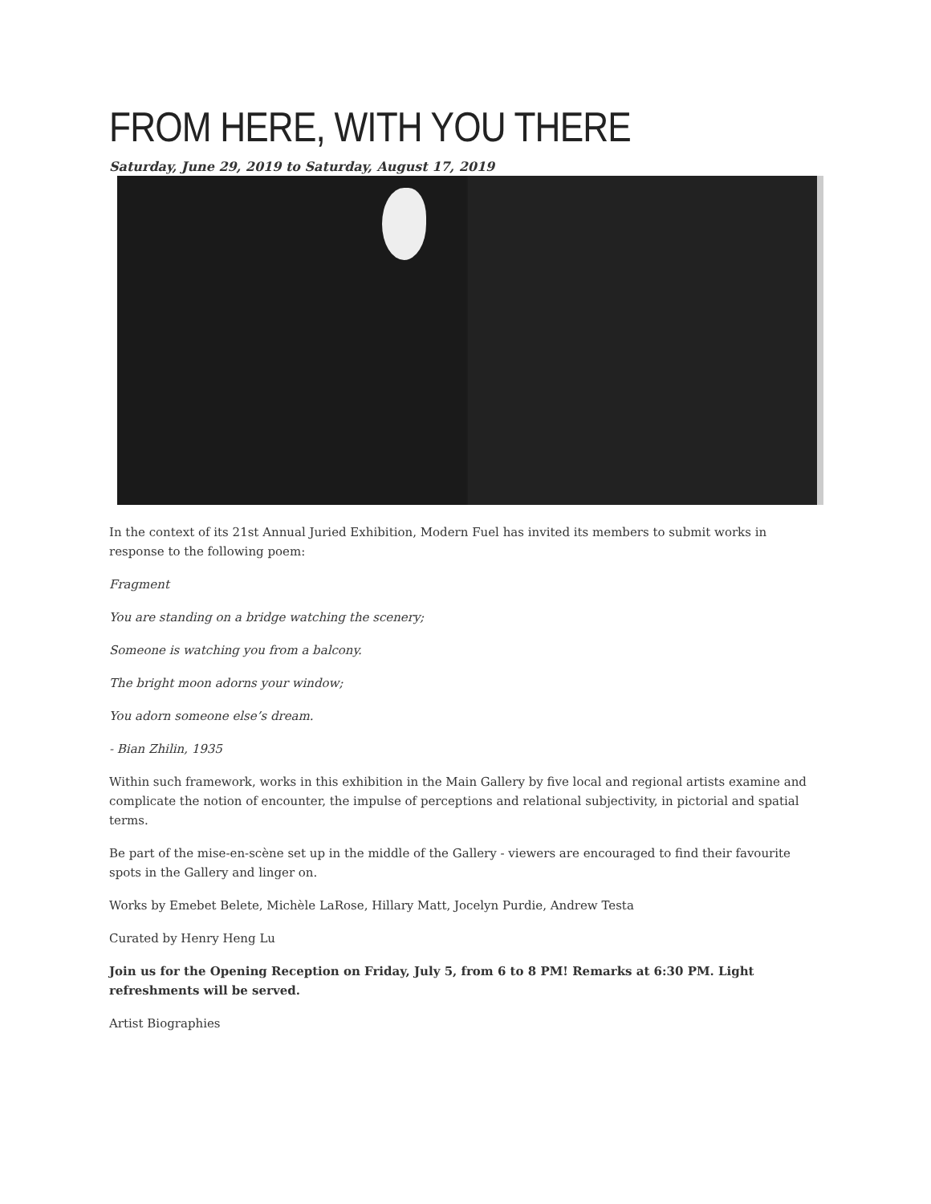FROM HERE, WITH YOU THERE
Saturday, June 29, 2019 to Saturday, August 17, 2019
In the context of its 21st Annual Juried Exhibition, Modern Fuel has invited its members to submit works in response to the following poem:
Fragment
You are standing on a bridge watching the scenery;
Someone is watching you from a balcony.
The bright moon adorns your window;
You adorn someone else’s dream.
- Bian Zhilin, 1935
Within such framework, works in this exhibition in the Main Gallery by five local and regional artists examine and complicate the notion of encounter, the impulse of perceptions and relational subjectivity, in pictorial and spatial terms.
Be part of the mise-en-scène set up in the middle of the Gallery - viewers are encouraged to find their favourite spots in the Gallery and linger on.
Works by Emebet Belete, Michèle LaRose, Hillary Matt, Jocelyn Purdie, Andrew Testa
Curated by Henry Heng Lu
Join us for the Opening Reception on Friday, July 5, from 6 to 8 PM! Remarks at 6:30 PM. Light refreshments will be served.
Artist Biographies